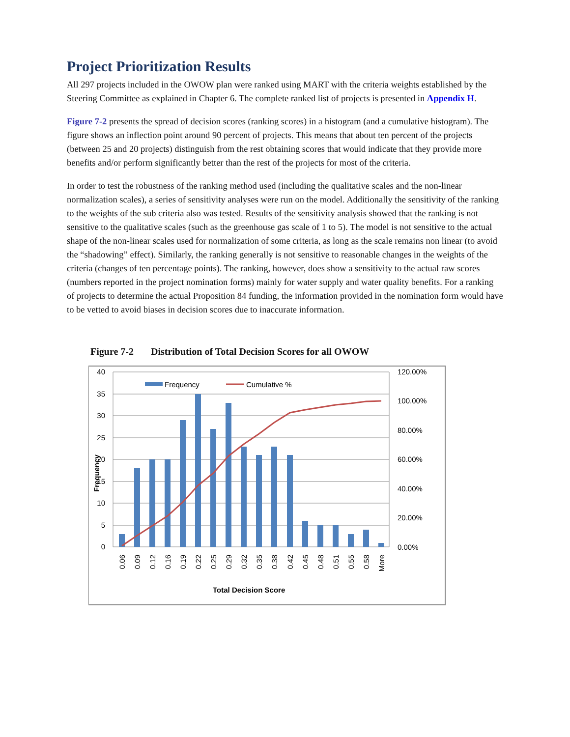Project Prioritization Results
All 297 projects included in the OWOW plan were ranked using MART with the criteria weights established by the Steering Committee as explained in Chapter 6. The complete ranked list of projects is presented in Appendix H.
Figure 7-2 presents the spread of decision scores (ranking scores) in a histogram (and a cumulative histogram). The figure shows an inflection point around 90 percent of projects. This means that about ten percent of the projects (between 25 and 20 projects) distinguish from the rest obtaining scores that would indicate that they provide more benefits and/or perform significantly better than the rest of the projects for most of the criteria.
In order to test the robustness of the ranking method used (including the qualitative scales and the non-linear normalization scales), a series of sensitivity analyses were run on the model. Additionally the sensitivity of the ranking to the weights of the sub criteria also was tested. Results of the sensitivity analysis showed that the ranking is not sensitive to the qualitative scales (such as the greenhouse gas scale of 1 to 5). The model is not sensitive to the actual shape of the non-linear scales used for normalization of some criteria, as long as the scale remains non linear (to avoid the “shadowing” effect). Similarly, the ranking generally is not sensitive to reasonable changes in the weights of the criteria (changes of ten percentage points). The ranking, however, does show a sensitivity to the actual raw scores (numbers reported in the project nomination forms) mainly for water supply and water quality benefits. For a ranking of projects to determine the actual Proposition 84 funding, the information provided in the nomination form would have to be vetted to avoid biases in decision scores due to inaccurate information.
Figure 7-2 Distribution of Total Decision Scores for all OWOW
Frequency
Cumulative %
40
35
30
25
20
15
10
5
0
120.00%
100.00%
80.00%
60.00%
40.00%
20.00%
0.00%
Frequency
0.06
0.09
0.12
0.16
0.19
0.22
0.25
0.29
0.32
0.35
0.38
0.42
0.45
0.48
0.51
0.55
0.58
More
Total Decision Score